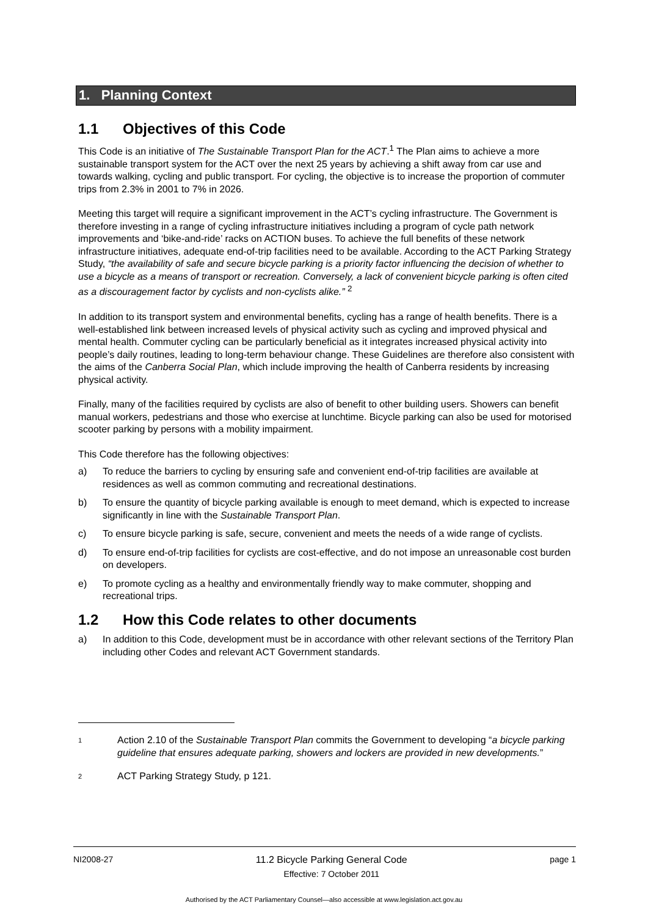1. Planning Context
1.1 Objectives of this Code
This Code is an initiative of The Sustainable Transport Plan for the ACT.<sup>1</sup> The Plan aims to achieve a more sustainable transport system for the ACT over the next 25 years by achieving a shift away from car use and towards walking, cycling and public transport. For cycling, the objective is to increase the proportion of commuter trips from 2.3% in 2001 to 7% in 2026.
Meeting this target will require a significant improvement in the ACT’s cycling infrastructure. The Government is therefore investing in a range of cycling infrastructure initiatives including a program of cycle path network improvements and ‘bike-and-ride’ racks on ACTION buses. To achieve the full benefits of these network infrastructure initiatives, adequate end-of-trip facilities need to be available. According to the ACT Parking Strategy Study, “the availability of safe and secure bicycle parking is a priority factor influencing the decision of whether to use a bicycle as a means of transport or recreation. Conversely, a lack of convenient bicycle parking is often cited as a discouragement factor by cyclists and non-cyclists alike.” <sup>2</sup>
In addition to its transport system and environmental benefits, cycling has a range of health benefits. There is a well-established link between increased levels of physical activity such as cycling and improved physical and mental health. Commuter cycling can be particularly beneficial as it integrates increased physical activity into people’s daily routines, leading to long-term behaviour change. These Guidelines are therefore also consistent with the aims of the Canberra Social Plan, which include improving the health of Canberra residents by increasing physical activity.
Finally, many of the facilities required by cyclists are also of benefit to other building users. Showers can benefit manual workers, pedestrians and those who exercise at lunchtime. Bicycle parking can also be used for motorised scooter parking by persons with a mobility impairment.
This Code therefore has the following objectives:
a) To reduce the barriers to cycling by ensuring safe and convenient end-of-trip facilities are available at residences as well as common commuting and recreational destinations.
b) To ensure the quantity of bicycle parking available is enough to meet demand, which is expected to increase significantly in line with the Sustainable Transport Plan.
c) To ensure bicycle parking is safe, secure, convenient and meets the needs of a wide range of cyclists.
d) To ensure end-of-trip facilities for cyclists are cost-effective, and do not impose an unreasonable cost burden on developers.
e) To promote cycling as a healthy and environmentally friendly way to make commuter, shopping and recreational trips.
1.2 How this Code relates to other documents
a) In addition to this Code, development must be in accordance with other relevant sections of the Territory Plan including other Codes and relevant ACT Government standards.
1 Action 2.10 of the Sustainable Transport Plan commits the Government to developing “a bicycle parking guideline that ensures adequate parking, showers and lockers are provided in new developments.”
2 ACT Parking Strategy Study, p 121.
NI2008-27 11.2 Bicycle Parking General Code
Effective: 7 October 2011
page 1
Authorised by the ACT Parliamentary Counsel—also accessible at www.legislation.act.gov.au